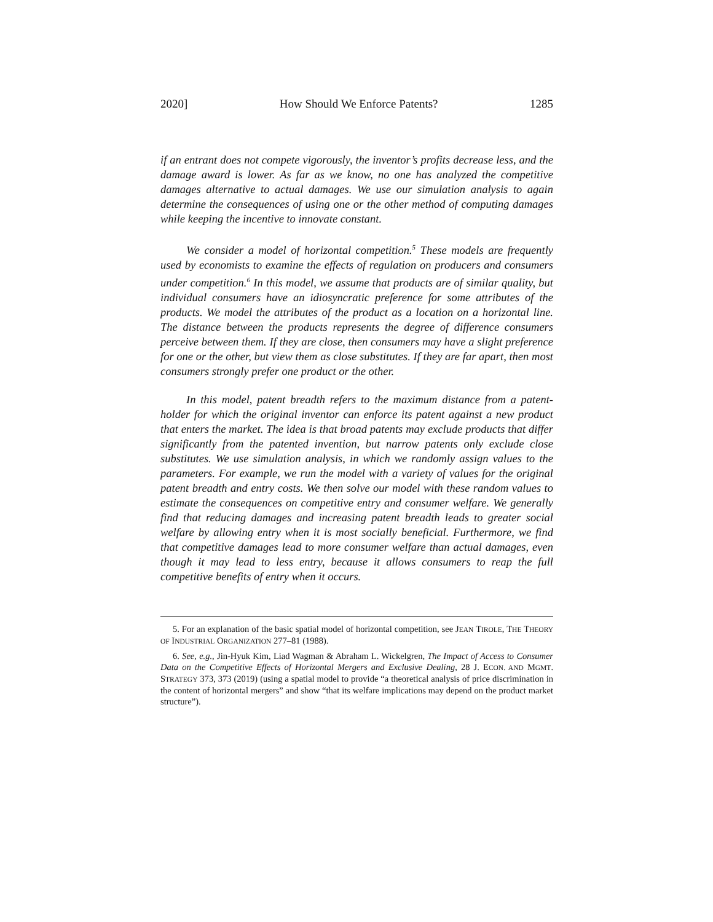2020] How Should We Enforce Patents? 1285
if an entrant does not compete vigorously, the inventor’s profits decrease less, and the damage award is lower. As far as we know, no one has analyzed the competitive damages alternative to actual damages. We use our simulation analysis to again determine the consequences of using one or the other method of computing damages while keeping the incentive to innovate constant.
We consider a model of horizontal competition.<sup>5</sup> These models are frequently used by economists to examine the effects of regulation on producers and consumers under competition.<sup>6</sup> In this model, we assume that products are of similar quality, but individual consumers have an idiosyncratic preference for some attributes of the products. We model the attributes of the product as a location on a horizontal line. The distance between the products represents the degree of difference consumers perceive between them. If they are close, then consumers may have a slight preference for one or the other, but view them as close substitutes. If they are far apart, then most consumers strongly prefer one product or the other.
In this model, patent breadth refers to the maximum distance from a patent-holder for which the original inventor can enforce its patent against a new product that enters the market. The idea is that broad patents may exclude products that differ significantly from the patented invention, but narrow patents only exclude close substitutes. We use simulation analysis, in which we randomly assign values to the parameters. For example, we run the model with a variety of values for the original patent breadth and entry costs. We then solve our model with these random values to estimate the consequences on competitive entry and consumer welfare. We generally find that reducing damages and increasing patent breadth leads to greater social welfare by allowing entry when it is most socially beneficial. Furthermore, we find that competitive damages lead to more consumer welfare than actual damages, even though it may lead to less entry, because it allows consumers to reap the full competitive benefits of entry when it occurs.
5. For an explanation of the basic spatial model of horizontal competition, see JEAN TIROLE, THE THEORY OF INDUSTRIAL ORGANIZATION 277–81 (1988).
6. See, e.g., Jin-Hyuk Kim, Liad Wagman & Abraham L. Wickelgren, The Impact of Access to Consumer Data on the Competitive Effects of Horizontal Mergers and Exclusive Dealing, 28 J. ECON. AND MGMT. STRATEGY 373, 373 (2019) (using a spatial model to provide “a theoretical analysis of price discrimination in the content of horizontal mergers” and show “that its welfare implications may depend on the product market structure”).